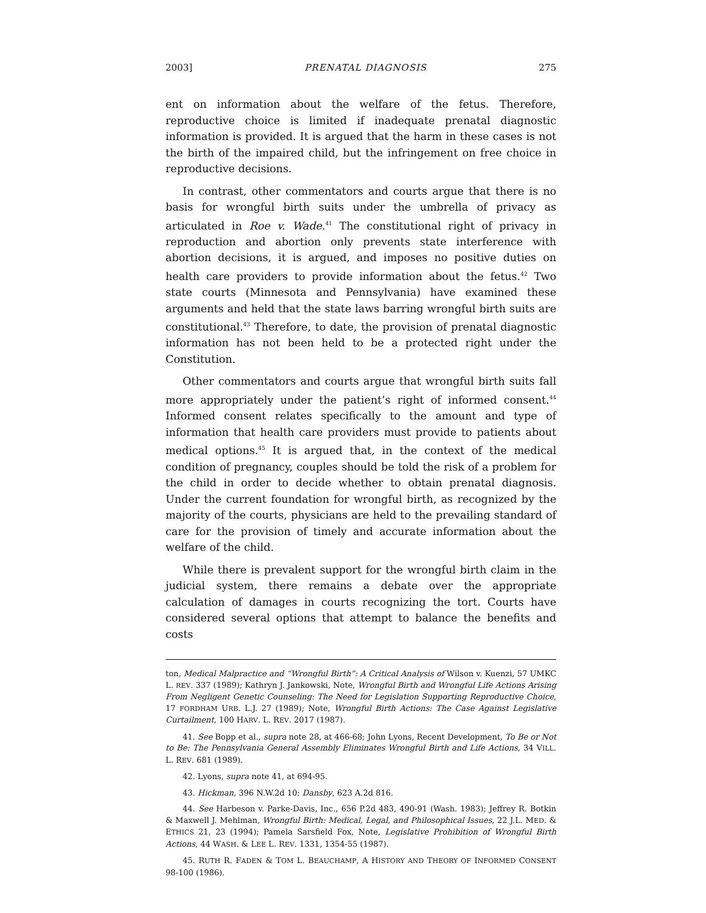2003] PRENATAL DIAGNOSIS 275
ent on information about the welfare of the fetus. Therefore, reproductive choice is limited if inadequate prenatal diagnostic information is provided. It is argued that the harm in these cases is not the birth of the impaired child, but the infringement on free choice in reproductive decisions.
In contrast, other commentators and courts argue that there is no basis for wrongful birth suits under the umbrella of privacy as articulated in Roe v. Wade.<sup>41</sup> The constitutional right of privacy in reproduction and abortion only prevents state interference with abortion decisions, it is argued, and imposes no positive duties on health care providers to provide information about the fetus.<sup>42</sup> Two state courts (Minnesota and Pennsylvania) have examined these arguments and held that the state laws barring wrongful birth suits are constitutional.<sup>43</sup> Therefore, to date, the provision of prenatal diagnostic information has not been held to be a protected right under the Constitution.
Other commentators and courts argue that wrongful birth suits fall more appropriately under the patient’s right of informed consent.<sup>44</sup> Informed consent relates specifically to the amount and type of information that health care providers must provide to patients about medical options.<sup>45</sup> It is argued that, in the context of the medical condition of pregnancy, couples should be told the risk of a problem for the child in order to decide whether to obtain prenatal diagnosis. Under the current foundation for wrongful birth, as recognized by the majority of the courts, physicians are held to the prevailing standard of care for the provision of timely and accurate information about the welfare of the child.
While there is prevalent support for the wrongful birth claim in the judicial system, there remains a debate over the appropriate calculation of damages in courts recognizing the tort. Courts have considered several options that attempt to balance the benefits and costs
ton, Medical Malpractice and “Wrongful Birth”: A Critical Analysis of Wilson v. Kuenzi, 57 UMKC L. REV. 337 (1989); Kathryn J. Jankowski, Note, Wrongful Birth and Wrongful Life Actions Arising From Negligent Genetic Counseling: The Need for Legislation Supporting Reproductive Choice, 17 FORDHAM URB. L.J. 27 (1989); Note, Wrongful Birth Actions: The Case Against Legislative Curtailment, 100 HARV. L. REV. 2017 (1987).
41. See Bopp et al., supra note 28, at 466-68; John Lyons, Recent Development, To Be or Not to Be: The Pennsylvania General Assembly Eliminates Wrongful Birth and Life Actions, 34 VILL. L. REV. 681 (1989).
42. Lyons, supra note 41, at 694-95.
43. Hickman, 396 N.W.2d 10; Dansby, 623 A.2d 816.
44. See Harbeson v. Parke-Davis, Inc., 656 P.2d 483, 490-91 (Wash. 1983); Jeffrey R. Botkin & Maxwell J. Mehlman, Wrongful Birth: Medical, Legal, and Philosophical Issues, 22 J.L. MED. & ETHICS 21, 23 (1994); Pamela Sarsfield Fox, Note, Legislative Prohibition of Wrongful Birth Actions, 44 WASH. & LEE L. REV. 1331, 1354-55 (1987).
45. RUTH R. FADEN & TOM L. BEAUCHAMP, A HISTORY AND THEORY OF INFORMED CONSENT 98-100 (1986).